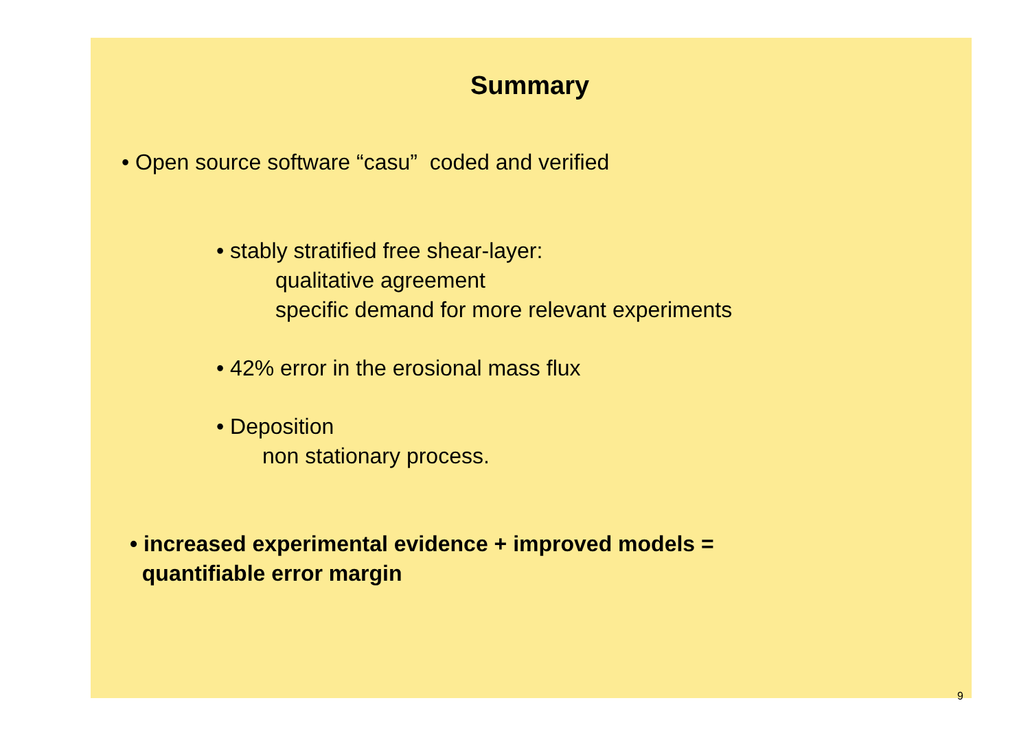Summary
• Open source software “casu” coded and verified
• stably stratified free shear-layer:
qualitative agreement
specific demand for more relevant experiments
• 42% error in the erosional mass flux
• Deposition
non stationary process.
• increased experimental evidence + improved models =
quantifiable error margin
9